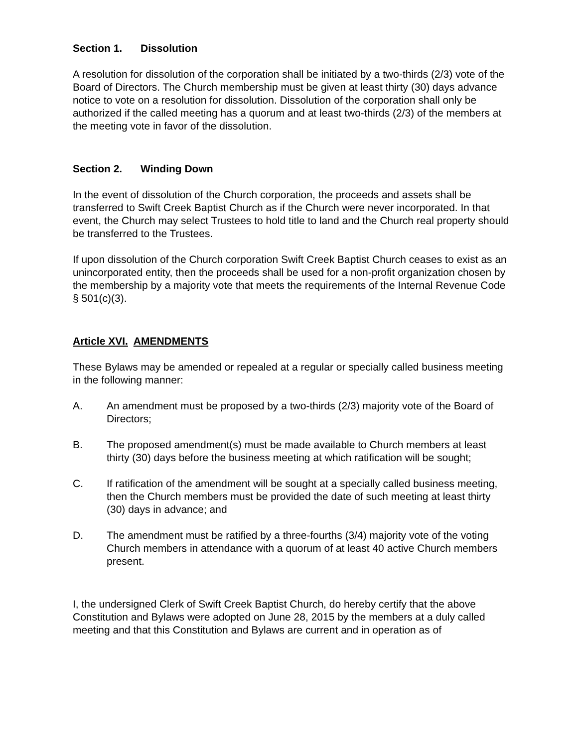Section 1. Dissolution
A resolution for dissolution of the corporation shall be initiated by a two-thirds (2/3) vote of the Board of Directors. The Church membership must be given at least thirty (30) days advance notice to vote on a resolution for dissolution. Dissolution of the corporation shall only be authorized if the called meeting has a quorum and at least two-thirds (2/3) of the members at the meeting vote in favor of the dissolution.
Section 2. Winding Down
In the event of dissolution of the Church corporation, the proceeds and assets shall be transferred to Swift Creek Baptist Church as if the Church were never incorporated. In that event, the Church may select Trustees to hold title to land and the Church real property should be transferred to the Trustees.
If upon dissolution of the Church corporation Swift Creek Baptist Church ceases to exist as an unincorporated entity, then the proceeds shall be used for a non-profit organization chosen by the membership by a majority vote that meets the requirements of the Internal Revenue Code § 501(c)(3).
Article XVI. AMENDMENTS
These Bylaws may be amended or repealed at a regular or specially called business meeting in the following manner:
A. An amendment must be proposed by a two-thirds (2/3) majority vote of the Board of Directors;
B. The proposed amendment(s) must be made available to Church members at least thirty (30) days before the business meeting at which ratification will be sought;
C. If ratification of the amendment will be sought at a specially called business meeting, then the Church members must be provided the date of such meeting at least thirty (30) days in advance; and
D. The amendment must be ratified by a three-fourths (3/4) majority vote of the voting Church members in attendance with a quorum of at least 40 active Church members present.
I, the undersigned Clerk of Swift Creek Baptist Church, do hereby certify that the above Constitution and Bylaws were adopted on June 28, 2015 by the members at a duly called meeting and that this Constitution and Bylaws are current and in operation as of